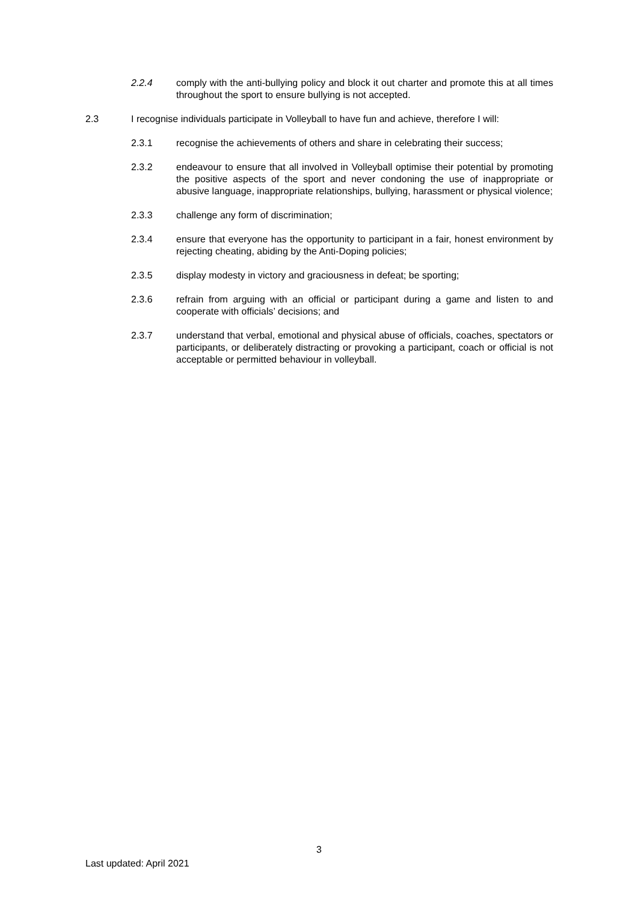2.2.4 comply with the anti-bullying policy and block it out charter and promote this at all times throughout the sport to ensure bullying is not accepted.
2.3 I recognise individuals participate in Volleyball to have fun and achieve, therefore I will:
2.3.1 recognise the achievements of others and share in celebrating their success;
2.3.2 endeavour to ensure that all involved in Volleyball optimise their potential by promoting the positive aspects of the sport and never condoning the use of inappropriate or abusive language, inappropriate relationships, bullying, harassment or physical violence;
2.3.3 challenge any form of discrimination;
2.3.4 ensure that everyone has the opportunity to participant in a fair, honest environment by rejecting cheating, abiding by the Anti-Doping policies;
2.3.5 display modesty in victory and graciousness in defeat; be sporting;
2.3.6 refrain from arguing with an official or participant during a game and listen to and cooperate with officials’ decisions; and
2.3.7 understand that verbal, emotional and physical abuse of officials, coaches, spectators or participants, or deliberately distracting or provoking a participant, coach or official is not acceptable or permitted behaviour in volleyball.
3
Last updated: April 2021